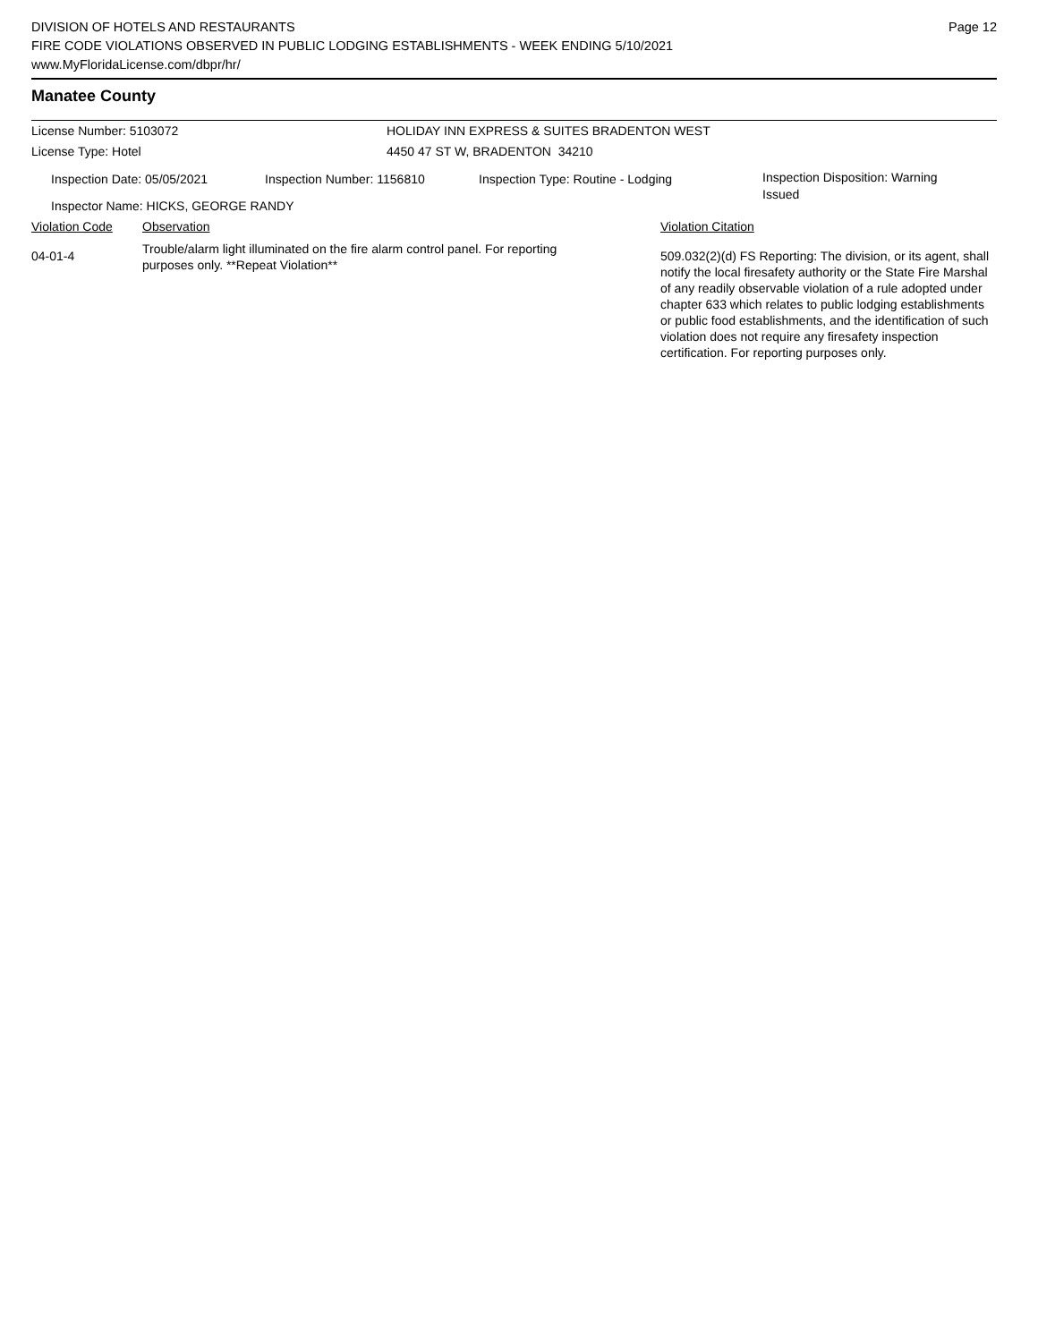DIVISION OF HOTELS AND RESTAURANTS
FIRE CODE VIOLATIONS OBSERVED IN PUBLIC LODGING ESTABLISHMENTS - WEEK ENDING 5/10/2021
www.MyFloridaLicense.com/dbpr/hr/
Page 12
Manatee County
License Number: 5103072 HOLIDAY INN EXPRESS & SUITES BRADENTON WEST
License Type: Hotel 4450 47 ST W, BRADENTON 34210
Inspection Date: 05/05/2021 Inspection Number: 1156810 Inspection Type: Routine - Lodging
Inspection Disposition: Warning Issued
Inspector Name: HICKS, GEORGE RANDY
Violation Code Observation Violation Citation
04-01-4
Trouble/alarm light illuminated on the fire alarm control panel. For reporting purposes only. **Repeat Violation**
509.032(2)(d) FS Reporting: The division, or its agent, shall notify the local firesafety authority or the State Fire Marshal of any readily observable violation of a rule adopted under chapter 633 which relates to public lodging establishments or public food establishments, and the identification of such violation does not require any firesafety inspection certification. For reporting purposes only.